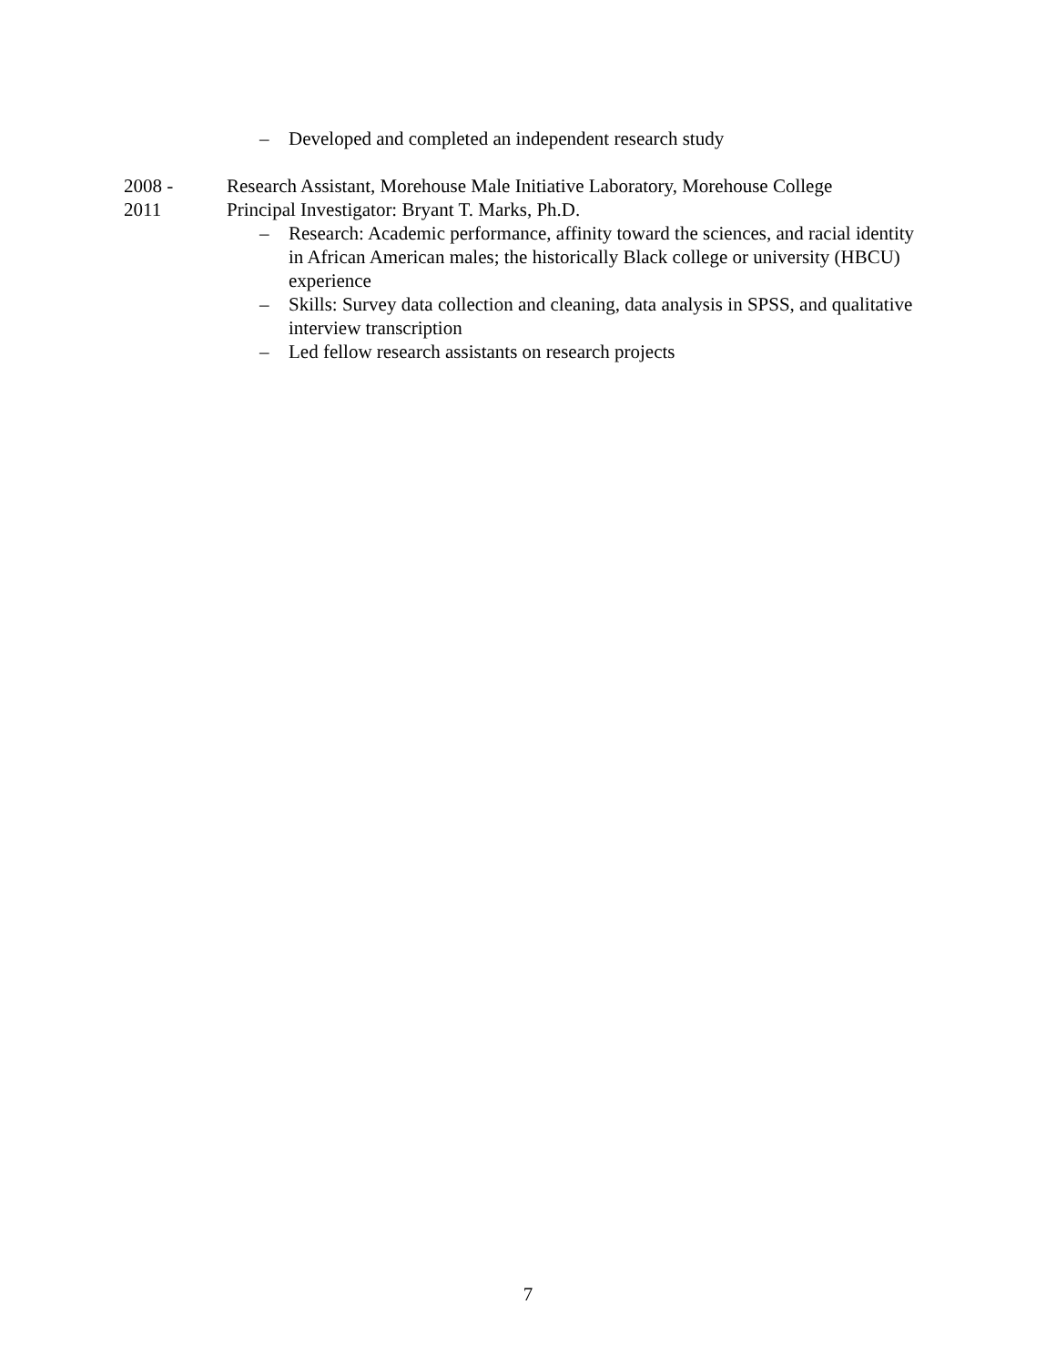– Developed and completed an independent research study
2008 -
2011
Research Assistant, Morehouse Male Initiative Laboratory, Morehouse College
Principal Investigator: Bryant T. Marks, Ph.D.
– Research: Academic performance, affinity toward the sciences, and racial identity in African American males; the historically Black college or university (HBCU) experience
– Skills: Survey data collection and cleaning, data analysis in SPSS, and qualitative interview transcription
– Led fellow research assistants on research projects
7